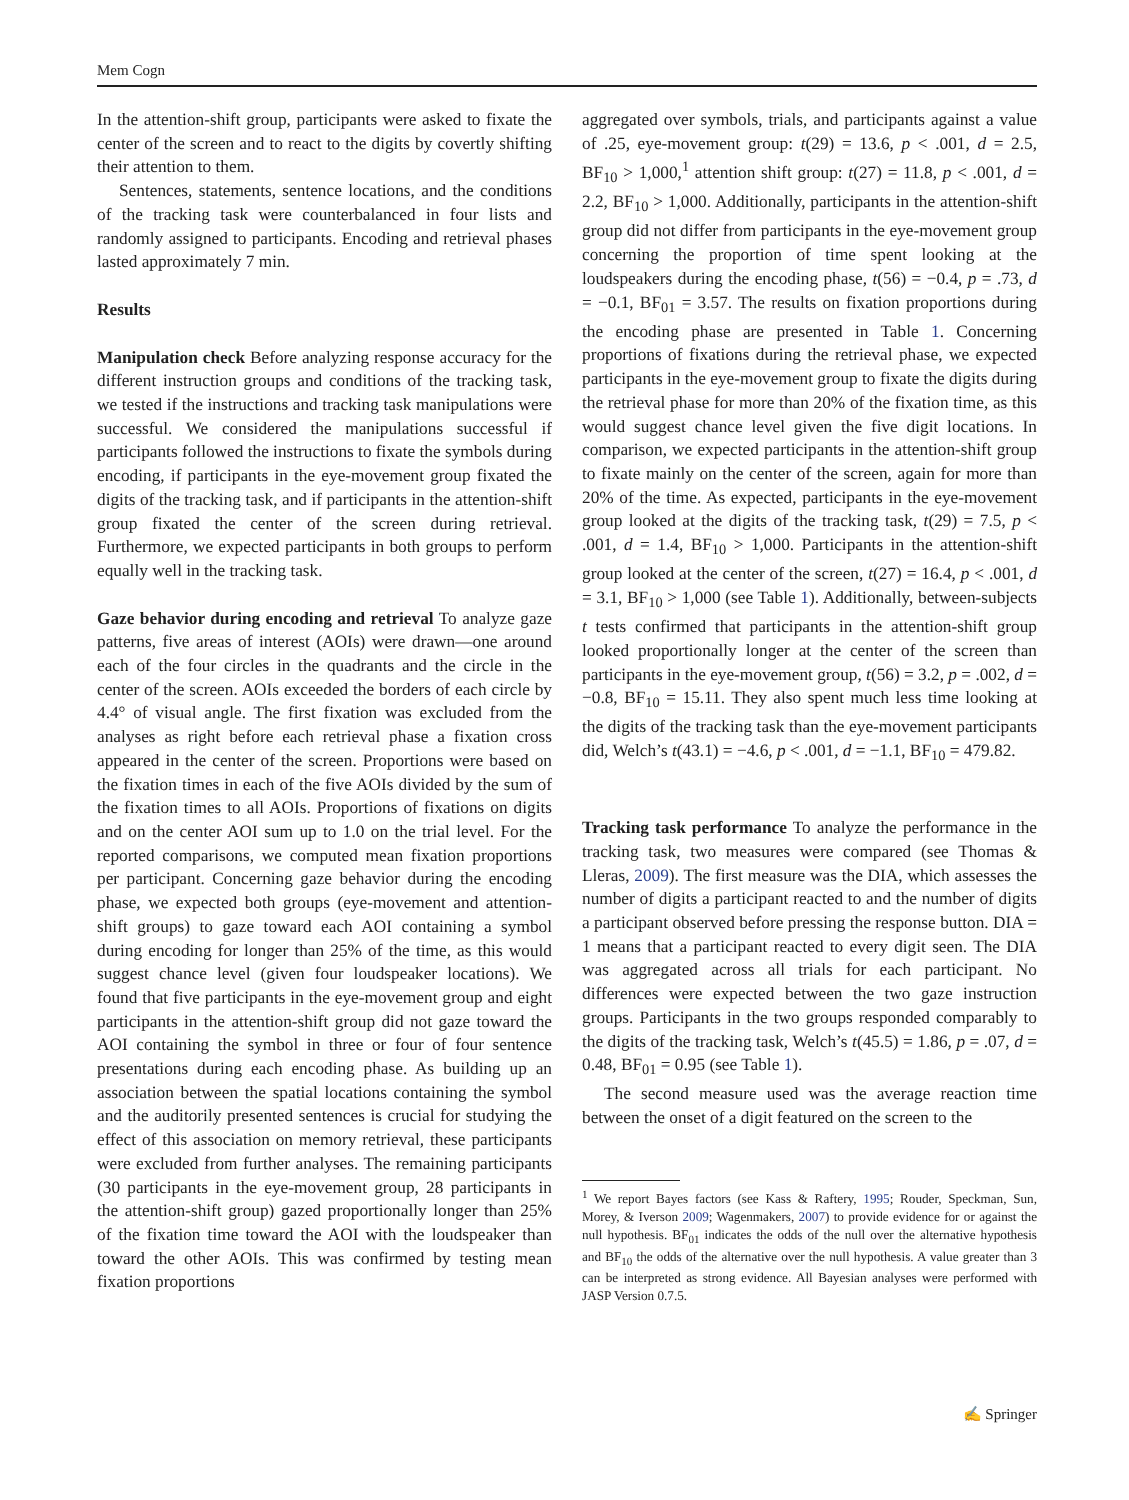Mem Cogn
In the attention-shift group, participants were asked to fixate the center of the screen and to react to the digits by covertly shifting their attention to them.
Sentences, statements, sentence locations, and the conditions of the tracking task were counterbalanced in four lists and randomly assigned to participants. Encoding and retrieval phases lasted approximately 7 min.
Results
Manipulation check Before analyzing response accuracy for the different instruction groups and conditions of the tracking task, we tested if the instructions and tracking task manipulations were successful. We considered the manipulations successful if participants followed the instructions to fixate the symbols during encoding, if participants in the eye-movement group fixated the digits of the tracking task, and if participants in the attention-shift group fixated the center of the screen during retrieval. Furthermore, we expected participants in both groups to perform equally well in the tracking task.
Gaze behavior during encoding and retrieval To analyze gaze patterns, five areas of interest (AOIs) were drawn—one around each of the four circles in the quadrants and the circle in the center of the screen. AOIs exceeded the borders of each circle by 4.4° of visual angle. The first fixation was excluded from the analyses as right before each retrieval phase a fixation cross appeared in the center of the screen. Proportions were based on the fixation times in each of the five AOIs divided by the sum of the fixation times to all AOIs. Proportions of fixations on digits and on the center AOI sum up to 1.0 on the trial level. For the reported comparisons, we computed mean fixation proportions per participant. Concerning gaze behavior during the encoding phase, we expected both groups (eye-movement and attention-shift groups) to gaze toward each AOI containing a symbol during encoding for longer than 25% of the time, as this would suggest chance level (given four loudspeaker locations). We found that five participants in the eye-movement group and eight participants in the attention-shift group did not gaze toward the AOI containing the symbol in three or four of four sentence presentations during each encoding phase. As building up an association between the spatial locations containing the symbol and the auditorily presented sentences is crucial for studying the effect of this association on memory retrieval, these participants were excluded from further analyses. The remaining participants (30 participants in the eye-movement group, 28 participants in the attention-shift group) gazed proportionally longer than 25% of the fixation time toward the AOI with the loudspeaker than toward the other AOIs. This was confirmed by testing mean fixation proportions
aggregated over symbols, trials, and participants against a value of .25, eye-movement group: t(29) = 13.6, p < .001, d = 2.5, BF<sub>10</sub> > 1,000,<sup>1</sup> attention shift group: t(27) = 11.8, p < .001, d = 2.2, BF<sub>10</sub> > 1,000. Additionally, participants in the attention-shift group did not differ from participants in the eye-movement group concerning the proportion of time spent looking at the loudspeakers during the encoding phase, t(56) = −0.4, p = .73, d = −0.1, BF<sub>01</sub> = 3.57. The results on fixation proportions during the encoding phase are presented in Table 1. Concerning proportions of fixations during the retrieval phase, we expected participants in the eye-movement group to fixate the digits during the retrieval phase for more than 20% of the fixation time, as this would suggest chance level given the five digit locations. In comparison, we expected participants in the attention-shift group to fixate mainly on the center of the screen, again for more than 20% of the time. As expected, participants in the eye-movement group looked at the digits of the tracking task, t(29) = 7.5, p < .001, d = 1.4, BF<sub>10</sub> > 1,000. Participants in the attention-shift group looked at the center of the screen, t(27) = 16.4, p < .001, d = 3.1, BF<sub>10</sub> > 1,000 (see Table 1). Additionally, between-subjects t tests confirmed that participants in the attention-shift group looked proportionally longer at the center of the screen than participants in the eye-movement group, t(56) = 3.2, p = .002, d = −0.8, BF<sub>10</sub> = 15.11. They also spent much less time looking at the digits of the tracking task than the eye-movement participants did, Welch’s t(43.1) = −4.6, p < .001, d = −1.1, BF<sub>10</sub> = 479.82.
Tracking task performance To analyze the performance in the tracking task, two measures were compared (see Thomas & Lleras, 2009). The first measure was the DIA, which assesses the number of digits a participant reacted to and the number of digits a participant observed before pressing the response button. DIA = 1 means that a participant reacted to every digit seen. The DIA was aggregated across all trials for each participant. No differences were expected between the two gaze instruction groups. Participants in the two groups responded comparably to the digits of the tracking task, Welch’s t(45.5) = 1.86, p = .07, d = 0.48, BF<sub>01</sub> = 0.95 (see Table 1).
The second measure used was the average reaction time between the onset of a digit featured on the screen to the
<sup>1</sup> We report Bayes factors (see Kass & Raftery, 1995; Rouder, Speckman, Sun, Morey, & Iverson 2009; Wagenmakers, 2007) to provide evidence for or against the null hypothesis. BF<sub>01</sub> indicates the odds of the null over the alternative hypothesis and BF<sub>10</sub> the odds of the alternative over the null hypothesis. A value greater than 3 can be interpreted as strong evidence. All Bayesian analyses were performed with JASP Version 0.7.5.
✍ Springer